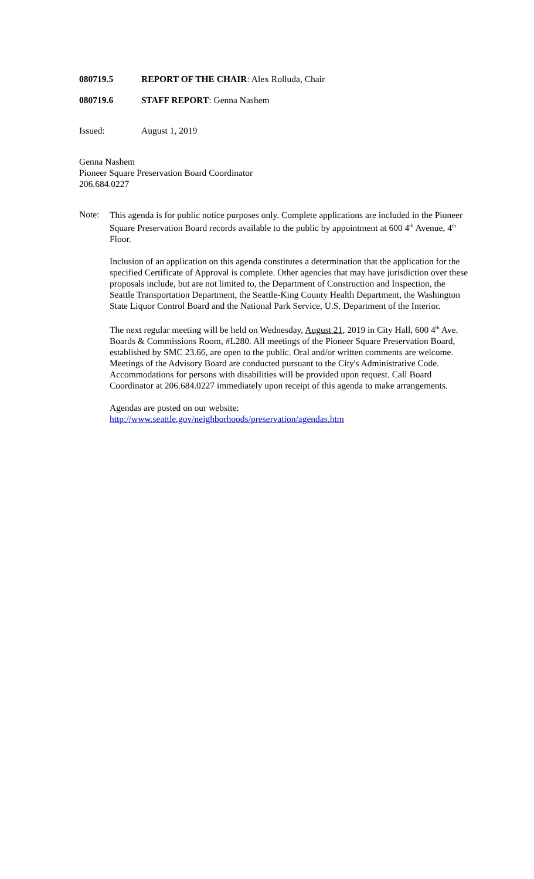080719.5 REPORT OF THE CHAIR: Alex Rolluda, Chair
080719.6 STAFF REPORT: Genna Nashem
Issued: August 1, 2019
Genna Nashem
Pioneer Square Preservation Board Coordinator
206.684.0227
Note:
This agenda is for public notice purposes only. Complete applications are included in the Pioneer Square Preservation Board records available to the public by appointment at 600 4<sup>th</sup> Avenue, 4<sup>th</sup> Floor.
Inclusion of an application on this agenda constitutes a determination that the application for the specified Certificate of Approval is complete. Other agencies that may have jurisdiction over these proposals include, but are not limited to, the Department of Construction and Inspection, the Seattle Transportation Department, the Seattle-King County Health Department, the Washington State Liquor Control Board and the National Park Service, U.S. Department of the Interior.
The next regular meeting will be held on Wednesday, August 21, 2019 in City Hall, 600 4<sup>th</sup> Ave. Boards & Commissions Room, #L280. All meetings of the Pioneer Square Preservation Board, established by SMC 23.66, are open to the public. Oral and/or written comments are welcome. Meetings of the Advisory Board are conducted pursuant to the City's Administrative Code. Accommodations for persons with disabilities will be provided upon request. Call Board Coordinator at 206.684.0227 immediately upon receipt of this agenda to make arrangements.
Agendas are posted on our website:
http://www.seattle.gov/neighborhoods/preservation/agendas.htm